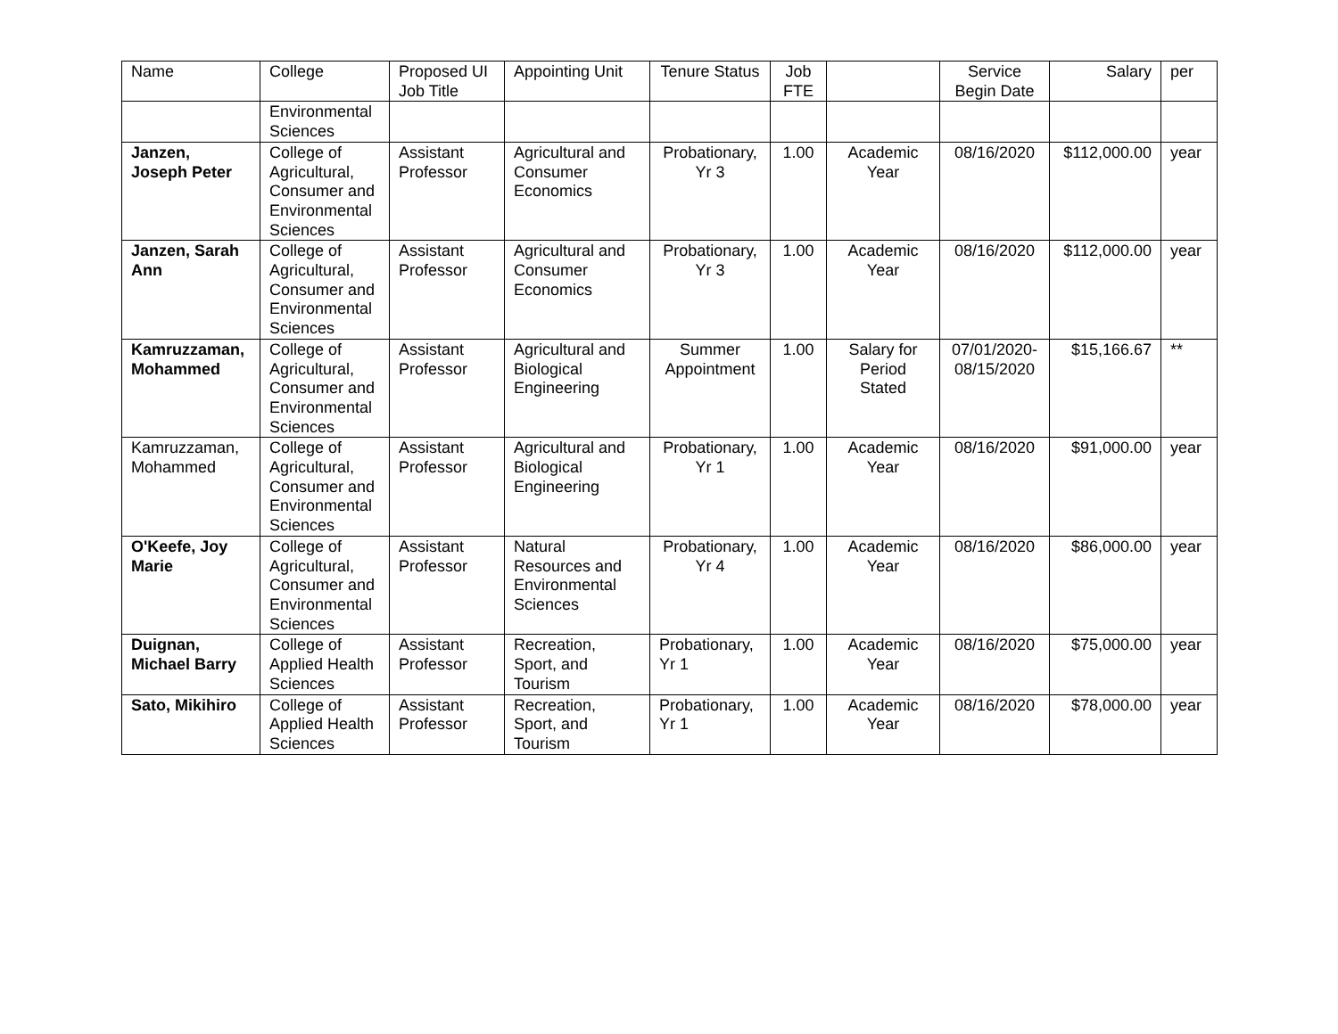| Name | College | Proposed UI Job Title | Appointing Unit | Tenure Status | Job FTE | | Service Begin Date | Salary | per |
| --- | --- | --- | --- | --- | --- | --- | --- | --- | --- |
| | Environmental Sciences | | | | | | | | |
| Janzen, Joseph Peter | College of Agricultural, Consumer and Environmental Sciences | Assistant Professor | Agricultural and Consumer Economics | Probationary, Yr 3 | 1.00 | Academic Year | 08/16/2020 | $112,000.00 | year |
| Janzen, Sarah Ann | College of Agricultural, Consumer and Environmental Sciences | Assistant Professor | Agricultural and Consumer Economics | Probationary, Yr 3 | 1.00 | Academic Year | 08/16/2020 | $112,000.00 | year |
| Kamruzzaman, Mohammed | College of Agricultural, Consumer and Environmental Sciences | Assistant Professor | Agricultural and Biological Engineering | Summer Appointment | 1.00 | Salary for Period Stated | 07/01/2020-08/15/2020 | $15,166.67 | ** |
| Kamruzzaman, Mohammed | College of Agricultural, Consumer and Environmental Sciences | Assistant Professor | Agricultural and Biological Engineering | Probationary, Yr 1 | 1.00 | Academic Year | 08/16/2020 | $91,000.00 | year |
| O'Keefe, Joy Marie | College of Agricultural, Consumer and Environmental Sciences | Assistant Professor | Natural Resources and Environmental Sciences | Probationary, Yr 4 | 1.00 | Academic Year | 08/16/2020 | $86,000.00 | year |
| Duignan, Michael Barry | College of Applied Health Sciences | Assistant Professor | Recreation, Sport, and Tourism | Probationary, Yr 1 | 1.00 | Academic Year | 08/16/2020 | $75,000.00 | year |
| Sato, Mikihiro | College of Applied Health Sciences | Assistant Professor | Recreation, Sport, and Tourism | Probationary, Yr 1 | 1.00 | Academic Year | 08/16/2020 | $78,000.00 | year |